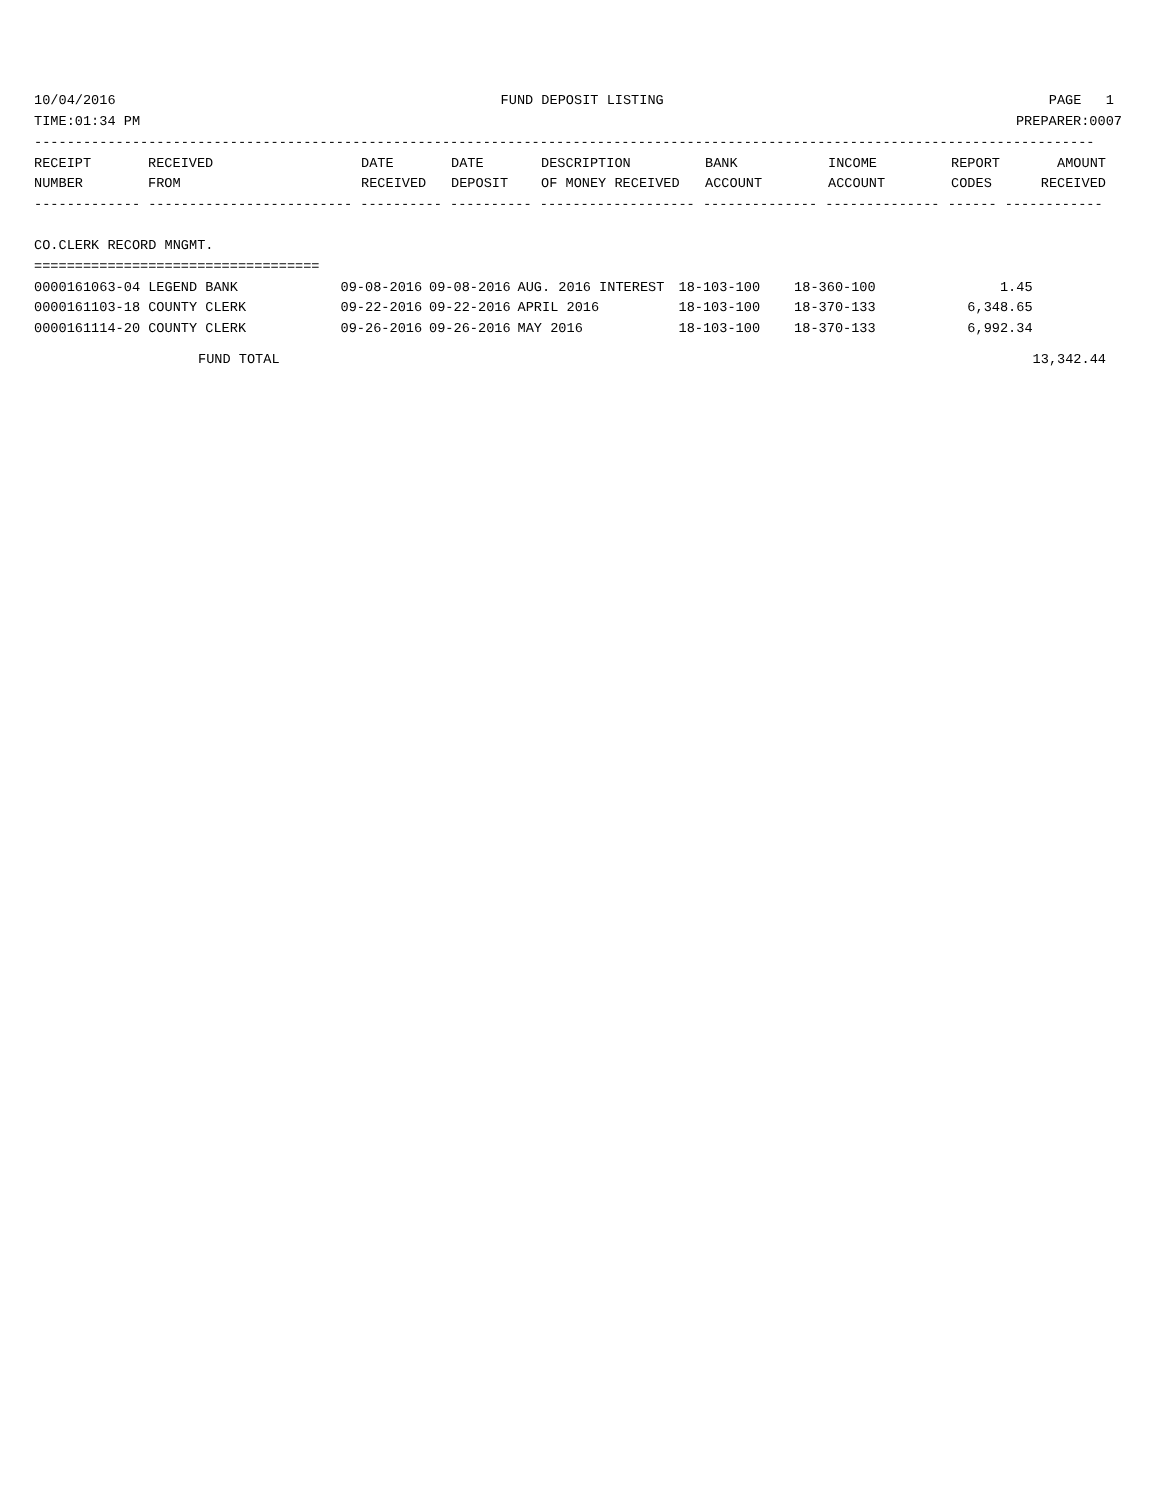10/04/2016 FUND DEPOSIT LISTING PAGE 1
TIME:01:34 PM PREPARER:0007
----------------------------------------------------------------------------------------------------------------------------------
| RECEIPT | RECEIVED | DATE | DATE | DESCRIPTION | BANK | INCOME | REPORT | AMOUNT |
| --- | --- | --- | --- | --- | --- | --- | --- | --- |
| NUMBER | FROM | RECEIVED | DEPOSIT | OF MONEY RECEIVED | ACCOUNT | ACCOUNT | CODES | RECEIVED |
------------- ------------------------- ---------- ---------- ------------------- -------------- -------------- ------ ------------
CO.CLERK RECORD MNGMT.
===================================
| 0000161063-04 LEGEND BANK | 09-08-2016 | 09-08-2016 | AUG. 2016 INTEREST | 18-103-100 | 18-360-100 | | 1.45 | |
| 0000161103-18 COUNTY CLERK | 09-22-2016 | 09-22-2016 | APRIL 2016 | 18-103-100 | 18-370-133 | | 6,348.65 | |
| 0000161114-20 COUNTY CLERK | 09-26-2016 | 09-26-2016 | MAY 2016 | 18-103-100 | 18-370-133 | | 6,992.34 | |
| FUND TOTAL | | | | | | | | 13,342.44 |